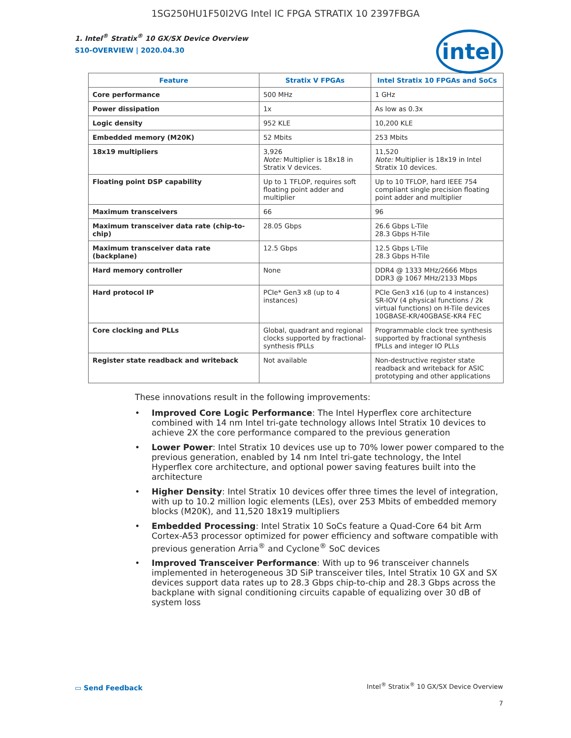1SG250HU1F50I2VG Intel IC FPGA STRATIX 10 2397FBGA
1. Intel<sup>®</sup> Stratix<sup>®</sup> 10 GX/SX Device Overview
S10-OVERVIEW | 2020.04.30
intel
| Feature | Stratix V FPGAs | Intel Stratix 10 FPGAs and SoCs |
| --- | --- | --- |
| Core performance | 500 MHz | 1 GHz |
| Power dissipation | 1x | As low as 0.3x |
| Logic density | 952 KLE | 10,200 KLE |
| Embedded memory (M20K) | 52 Mbits | 253 Mbits |
| 18x19 multipliers | 3,926 Note: Multiplier is 18x18 in Stratix V devices. | 11,520 Note: Multiplier is 18x19 in Intel Stratix 10 devices. |
| Floating point DSP capability | Up to 1 TFLOP, requires soft floating point adder and multiplier | Up to 10 TFLOP, hard IEEE 754 compliant single precision floating point adder and multiplier |
| Maximum transceivers | 66 | 96 |
| Maximum transceiver data rate (chip-to-chip) | 28.05 Gbps | 26.6 Gbps L-Tile 28.3 Gbps H-Tile |
| Maximum transceiver data rate (backplane) | 12.5 Gbps | 12.5 Gbps L-Tile 28.3 Gbps H-Tile |
| Hard memory controller | None | DDR4 @ 1333 MHz/2666 Mbps DDR3 @ 1067 MHz/2133 Mbps |
| Hard protocol IP | PCIe* Gen3 x8 (up to 4 instances) | PCIe Gen3 x16 (up to 4 instances) SR-IOV (4 physical functions / 2k virtual functions) on H-Tile devices 10GBASE-KR/40GBASE-KR4 FEC |
| Core clocking and PLLs | Global, quadrant and regional clocks supported by fractional-synthesis fPLLs | Programmable clock tree synthesis supported by fractional synthesis fPLLs and integer IO PLLs |
| Register state readback and writeback | Not available | Non-destructive register state readback and writeback for ASIC prototyping and other applications |
These innovations result in the following improvements:
• Improved Core Logic Performance: The Intel Hyperflex core architecture combined with 14 nm Intel tri-gate technology allows Intel Stratix 10 devices to achieve 2X the core performance compared to the previous generation
• Lower Power: Intel Stratix 10 devices use up to 70% lower power compared to the previous generation, enabled by 14 nm Intel tri-gate technology, the Intel Hyperflex core architecture, and optional power saving features built into the architecture
• Higher Density: Intel Stratix 10 devices offer three times the level of integration, with up to 10.2 million logic elements (LEs), over 253 Mbits of embedded memory blocks (M20K), and 11,520 18x19 multipliers
• Embedded Processing: Intel Stratix 10 SoCs feature a Quad-Core 64 bit Arm Cortex-A53 processor optimized for power efficiency and software compatible with previous generation Arria<sup>®</sup> and Cyclone<sup>®</sup> SoC devices
• Improved Transceiver Performance: With up to 96 transceiver channels implemented in heterogeneous 3D SiP transceiver tiles, Intel Stratix 10 GX and SX devices support data rates up to 28.3 Gbps chip-to-chip and 28.3 Gbps across the backplane with signal conditioning circuits capable of equalizing over 30 dB of system loss
▭ Send Feedback
Intel<sup>®</sup> Stratix<sup>®</sup> 10 GX/SX Device Overview
7